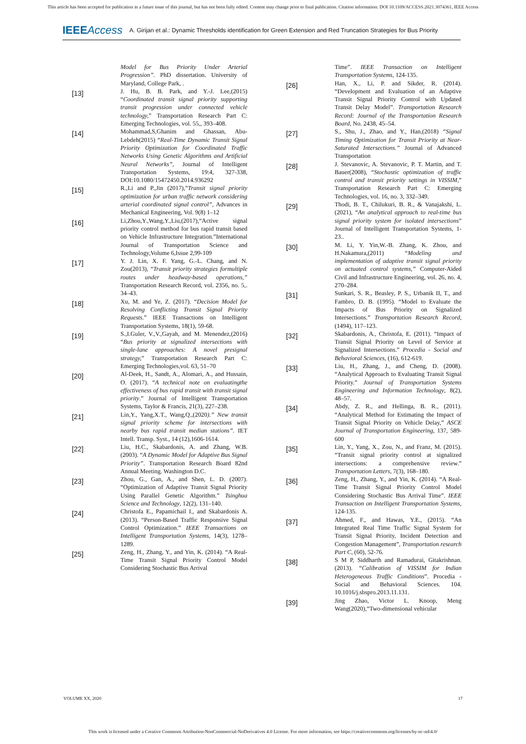This article has been accepted for publication in a future issue of this journal, but has not been fully edited. Content may change prior to final publication. Citation information: DOI 10.1109/ACCESS.2021.3074361, IEEE Access
IEEEAccess A. Girijan et al.: Dynamic Thresholds identification for Green Extension and Red Truncation Strategies for Bus Priority
Model for Bus Priority Under Arterial Progression”. PhD dissertation. University of Maryland, College Park, .
[13]
J. Hu, B. B. Park, and Y.-J. Lee,(2015) “Coordinated transit signal priority supporting transit progression under connected vehicle technology,” Transportation Research Part C: Emerging Technologies, vol. 55,, 393–408.
[14]
Mohammad,S,Ghanim and Ghassan, Abu-Lebdeh(2015) “Real-Time Dynamic Transit Signal Priority Optimization for Coordinated Traffic Networks Using Genetic Algorithms and Artificial Neural Networks”, Journal of Intelligent Transportation Systems, 19:4, 327-338, DOI:10.1080/15472450.2014.936292
[15]
R.,Li and P.,Jin (2017),”Transit signal priority optimization for urban traffic network considering arterial coordinated signal control”, Advances in Mechanical Engineering, Vol. 9(8) 1–12
[16]
Li,Zhou,Y.,Wang,Y.,Liu,(2017),“Active signal priority control method for bus rapid transit based on Vehicle Infrastructure Integration.”International Journal of Transportation Science and Technology,Volume 6,Issue 2,99-109
[17]
Y. J. Lin, X. F. Yang, G.-L. Chang, and N. Zou(2013), “Transit priority strategies formultiple routes under headway-based operations,” Transportation Research Record, vol. 2356, no. 5,. 34–43.
[18]
Xu, M. and Ye, Z. (2017). “Decision Model for Resolving Conflicting Transit Signal Priority Requests.” IEEE Transactions on Intelligent Transportation Systems, 18(1), 59-68.
[19]
S.,I.Guler, V.,V.,Gayah, and M. Menendez,(2016) “Bus priority at signalized intersections with single-lane approaches: A novel presignal strategy,” Transportation Research Part C: Emerging Technologies,vol. 63, 51–70
[20]
Al-Deek, H., Sandt, A., Alomari, A., and Hussain, O. (2017). “A technical note on evaluatingthe effectiveness of bus rapid transit with transit signal priority.” Journal of Intelligent Transportation Systems, Taylor & Francis, 21(3), 227–238.
[21]
Lin,Y., Yang,X.T., Wang,Q.,(2020).” New transit signal priority scheme for intersections with nearby bus rapid transit median stations”. IET Intell. Transp. Syst., 14 (12),1606-1614.
[22]
Liu, H.C., Skabardonis, A. and Zhang, W.B. (2003). “A Dynamic Model for Adaptive Bus Signal Priority”. Transportation Research Board 82nd Annual Meeting. Washington D.C.
[23]
Zhou, G., Gan, A., and Shen, L. D. (2007). “Optimization of Adaptive Transit Signal Priority Using Parallel Genetic Algorithm.” Tsinghua Science and Technology, 12(2), 131–140.
[24]
Christofa E., Papamichail I., and Skabardonis A. (2013). “Person-Based Traffic Responsive Signal Control Optimization.” IEEE Transactions on Intelligent Transportation Systems, 14(3), 1278–1289.
[25]
Zeng, H., Zhang, Y., and Yin, K. (2014). “A Real-Time Transit Signal Priority Control Model Considering Stochastic Bus Arrival
Time”. IEEE Transaction on Intelligent Transportation Systems, 124-135.
[26]
Han, X., Li, P. and Sikder, R. (2014). “Development and Evaluation of an Adaptive Transit Signal Priority Control with Updated Transit Delay Model”. Transportation Research Record: Journal of the Transportation Research Board, No. 2438, 45–54.
[27]
S., Shu, J., Zhao, and Y., Han,(2018) “Signal Timing Optimization for Transit Priority at Near-Saturated Intersections.” Journal of Advanced Transportation
[28]
J. Stevanovic, A. Stevanovic, P. T. Martin, and T. Bauer(2008), “Stochastic optimization of traffic control and transit priority settings in VISSIM,” Transportation Research Part C: Emerging Technologies, vol. 16, no. 3, 332–349.
[29]
Thodi, B. T., Chilukuri, B. R., & Vanajakshi, L. (2021), “An analytical approach to real-time bus signal priority system for isolated intersections” Journal of Intelligent Transportation Systems, 1-23..
[30]
M. Li, Y. Yin,W.-B. Zhang, K. Zhou, and H.Nakamura,(2011) “Modeling and implementation of adaptive transit signal priority on actuated control systems,” Computer-Aided Civil and Infrastructure Engineering, vol. 26, no. 4, 270–284.
[31]
Sunkari, S. R., Beasley, P. S., Urbanik II, T., and Fambro, D. B. (1995). “Model to Evaluate the Impacts of Bus Priority on Signalized Intersections.” Transportation Research Record, (1494), 117–123.
[32]
Skabardonis, A., Christofa, E. (2011). “Impact of Transit Signal Priority on Level of Service at Signalized Intersections.” Procedia - Social and Behavioral Sciences, (16), 612-619.
[33]
Liu, H., Zhang, J., and Cheng, D. (2008). “Analytical Approach to Evaluating Transit Signal Priority.” Journal of Transportation Systems Engineering and Information Technology, 8(2), 48–57.
[34]
Abdy, Z. R., and Hellinga, B. R., (2011). “Analytical Method for Estimating the Impact of Transit Signal Priority on Vehicle Delay,” ASCE Journal of Transportation Engineering, 137, 589-600
[35]
Lin, Y., Yang, X., Zou, N., and Franz, M. (2015). “Transit signal priority control at signalized intersections: a comprehensive review.” Transportation Letters, 7(3), 168–180.
[36]
Zeng, H., Zhang, Y., and Yin, K. (2014). “A Real-Time Transit Signal Priority Control Model Considering Stochastic Bus Arrival Time”. IEEE Transaction on Intelligent Transportation Systems, 124-135.
[37]
Ahmed, F., and Hawas, Y.E., (2015). “An Integrated Real Time Traffic Signal System for Transit Signal Priority, Incident Detection and Congestion Management”, Transportation research Part C, (60), 52-76.
[38]
S M P, Siddharth and Ramadurai, Gitakrishnan. (2013). “Calibration of VISSIM for Indian Heterogeneous Traffic Conditions”. Procedia - Social and Behavioral Sciences. 104. 10.1016/j.sbspro.2013.11.131.
[39]
Jing Zhao, Victor L. Knoop, Meng Wang(2020),“Two-dimensional vehicular
VOLUME XX, 2020 17
This work is licensed under a Creative Commons Attribution-NonCommercial-NoDerivatives 4.0 License. For more information, see https://creativecommons.org/licenses/by-nc-nd/4.0/